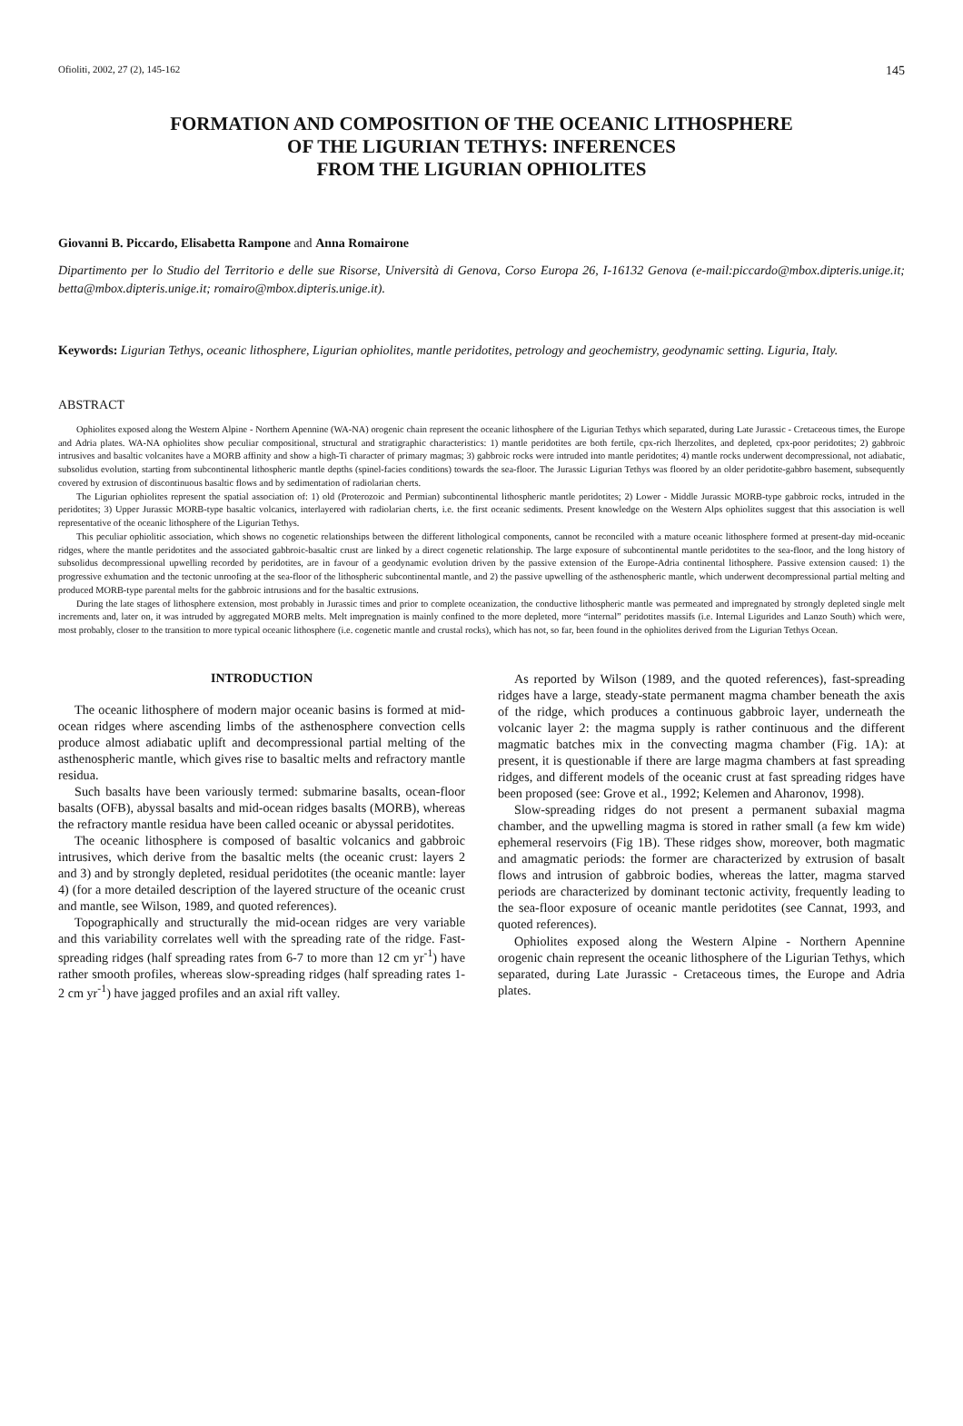Ofioliti, 2002, 27 (2), 145-162 145
FORMATION AND COMPOSITION OF THE OCEANIC LITHOSPHERE
OF THE LIGURIAN TETHYS: INFERENCES
FROM THE LIGURIAN OPHIOLITES
Giovanni B. Piccardo, Elisabetta Rampone and Anna Romairone
Dipartimento per lo Studio del Territorio e delle sue Risorse, Università di Genova, Corso Europa 26, I-16132 Genova (e-mail:piccardo@mbox.dipteris.unige.it; betta@mbox.dipteris.unige.it; romairo@mbox.dipteris.unige.it).
Keywords: Ligurian Tethys, oceanic lithosphere, Ligurian ophiolites, mantle peridotites, petrology and geochemistry, geodynamic setting. Liguria, Italy.
ABSTRACT
Ophiolites exposed along the Western Alpine - Northern Apennine (WA-NA) orogenic chain represent the oceanic lithosphere of the Ligurian Tethys which separated, during Late Jurassic - Cretaceous times, the Europe and Adria plates. WA-NA ophiolites show peculiar compositional, structural and stratigraphic characteristics: 1) mantle peridotites are both fertile, cpx-rich lherzolites, and depleted, cpx-poor peridotites; 2) gabbroic intrusives and basaltic volcanites have a MORB affinity and show a high-Ti character of primary magmas; 3) gabbroic rocks were intruded into mantle peridotites; 4) mantle rocks underwent decompressional, not adiabatic, subsolidus evolution, starting from subcontinental lithospheric mantle depths (spinel-facies conditions) towards the sea-floor. The Jurassic Ligurian Tethys was floored by an older peridotite-gabbro basement, subsequently covered by extrusion of discontinuous basaltic flows and by sedimentation of radiolarian cherts.
The Ligurian ophiolites represent the spatial association of: 1) old (Proterozoic and Permian) subcontinental lithospheric mantle peridotites; 2) Lower - Middle Jurassic MORB-type gabbroic rocks, intruded in the peridotites; 3) Upper Jurassic MORB-type basaltic volcanics, interlayered with radiolarian cherts, i.e. the first oceanic sediments. Present knowledge on the Western Alps ophiolites suggest that this association is well representative of the oceanic lithosphere of the Ligurian Tethys.
This peculiar ophiolitic association, which shows no cogenetic relationships between the different lithological components, cannot be reconciled with a mature oceanic lithosphere formed at present-day mid-oceanic ridges, where the mantle peridotites and the associated gabbroic-basaltic crust are linked by a direct cogenetic relationship. The large exposure of subcontinental mantle peridotites to the sea-floor, and the long history of subsolidus decompressional upwelling recorded by peridotites, are in favour of a geodynamic evolution driven by the passive extension of the Europe-Adria continental lithosphere. Passive extension caused: 1) the progressive exhumation and the tectonic unroofing at the sea-floor of the lithospheric subcontinental mantle, and 2) the passive upwelling of the asthenospheric mantle, which underwent decompressional partial melting and produced MORB-type parental melts for the gabbroic intrusions and for the basaltic extrusions.
During the late stages of lithosphere extension, most probably in Jurassic times and prior to complete oceanization, the conductive lithospheric mantle was permeated and impregnated by strongly depleted single melt increments and, later on, it was intruded by aggregated MORB melts. Melt impregnation is mainly confined to the more depleted, more “internal” peridotites massifs (i.e. Internal Ligurides and Lanzo South) which were, most probably, closer to the transition to more typical oceanic lithosphere (i.e. cogenetic mantle and crustal rocks), which has not, so far, been found in the ophiolites derived from the Ligurian Tethys Ocean.
INTRODUCTION
The oceanic lithosphere of modern major oceanic basins is formed at mid-ocean ridges where ascending limbs of the asthenosphere convection cells produce almost adiabatic uplift and decompressional partial melting of the asthenospheric mantle, which gives rise to basaltic melts and refractory mantle residua.
Such basalts have been variously termed: submarine basalts, ocean-floor basalts (OFB), abyssal basalts and mid-ocean ridges basalts (MORB), whereas the refractory mantle residua have been called oceanic or abyssal peridotites.
The oceanic lithosphere is composed of basaltic volcanics and gabbroic intrusives, which derive from the basaltic melts (the oceanic crust: layers 2 and 3) and by strongly depleted, residual peridotites (the oceanic mantle: layer 4) (for a more detailed description of the layered structure of the oceanic crust and mantle, see Wilson, 1989, and quoted references).
Topographically and structurally the mid-ocean ridges are very variable and this variability correlates well with the spreading rate of the ridge. Fast-spreading ridges (half spreading rates from 6-7 to more than 12 cm yr<sup>-1</sup>) have rather smooth profiles, whereas slow-spreading ridges (half spreading rates 1-2 cm yr<sup>-1</sup>) have jagged profiles and an axial rift valley.
As reported by Wilson (1989, and the quoted references), fast-spreading ridges have a large, steady-state permanent magma chamber beneath the axis of the ridge, which produces a continuous gabbroic layer, underneath the volcanic layer 2: the magma supply is rather continuous and the different magmatic batches mix in the convecting magma chamber (Fig. 1A): at present, it is questionable if there are large magma chambers at fast spreading ridges, and different models of the oceanic crust at fast spreading ridges have been proposed (see: Grove et al., 1992; Kelemen and Aharonov, 1998).
Slow-spreading ridges do not present a permanent subaxial magma chamber, and the upwelling magma is stored in rather small (a few km wide) ephemeral reservoirs (Fig 1B). These ridges show, moreover, both magmatic and amagmatic periods: the former are characterized by extrusion of basalt flows and intrusion of gabbroic bodies, whereas the latter, magma starved periods are characterized by dominant tectonic activity, frequently leading to the sea-floor exposure of oceanic mantle peridotites (see Cannat, 1993, and quoted references).
Ophiolites exposed along the Western Alpine - Northern Apennine orogenic chain represent the oceanic lithosphere of the Ligurian Tethys, which separated, during Late Jurassic - Cretaceous times, the Europe and Adria plates.